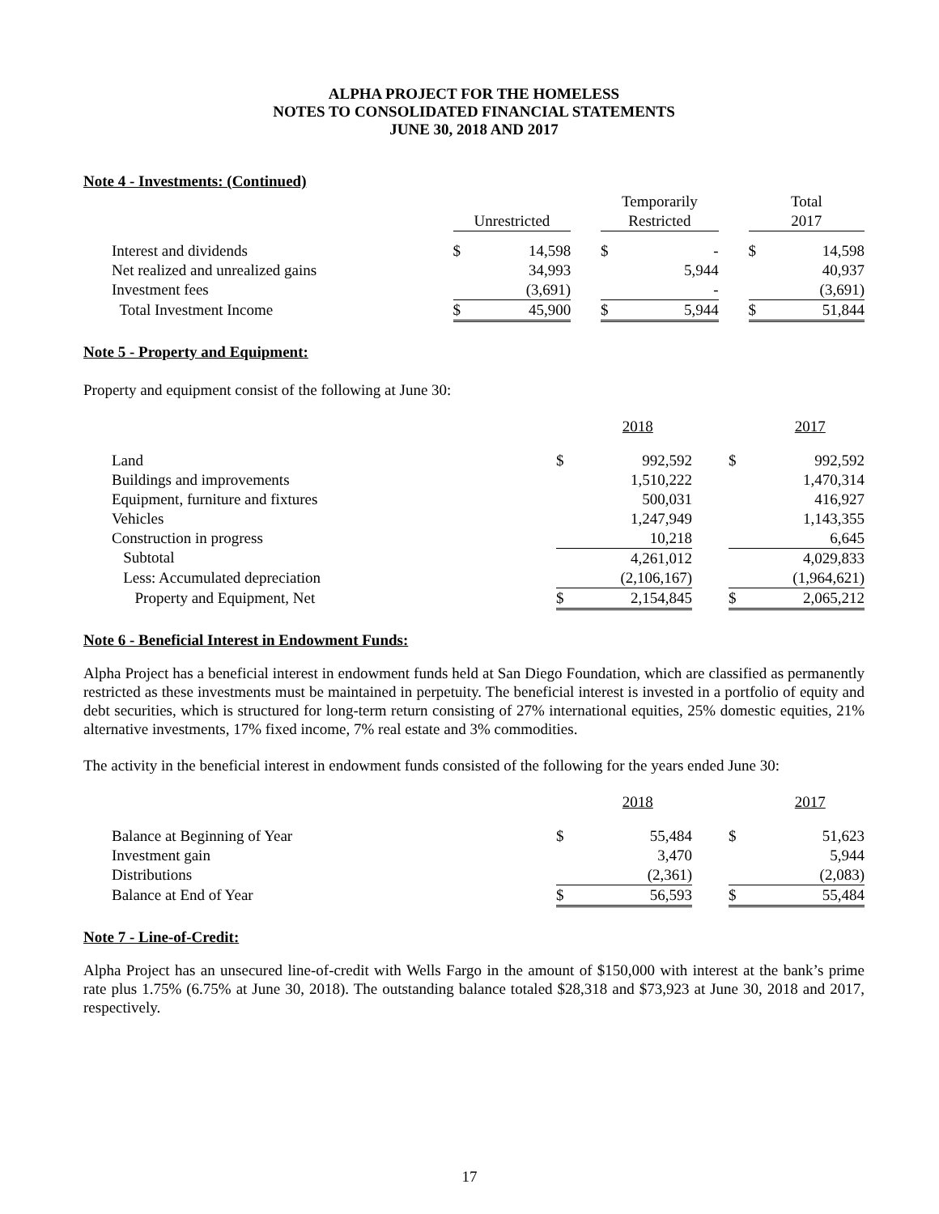ALPHA PROJECT FOR THE HOMELESS
NOTES TO CONSOLIDATED FINANCIAL STATEMENTS
JUNE 30, 2018 AND 2017
Note 4 - Investments: (Continued)
| | Unrestricted | | | Temporarily Restricted | | | Total 2017 | |
| --- | --- | --- | --- | --- | --- | --- | --- | --- |
| Interest and dividends | $ | 14,598 | | $ | - | | $ | 14,598 |
| Net realized and unrealized gains | | 34,993 | | | 5,944 | | | 40,937 |
| Investment fees | | (3,691) | | | - | | | (3,691) |
| Total Investment Income | $ | 45,900 | | $ | 5,944 | | $ | 51,844 |
Note 5 - Property and Equipment:
Property and equipment consist of the following at June 30:
| | | | 2018 | | | 2017 |
| Land | | $ | 992,592 | | $ | 992,592 |
| Buildings and improvements | | | 1,510,222 | | | 1,470,314 |
| Equipment, furniture and fixtures | | | 500,031 | | | 416,927 |
| Vehicles | | | 1,247,949 | | | 1,143,355 |
| Construction in progress | | | 10,218 | | | 6,645 |
| Subtotal | | | 4,261,012 | | | 4,029,833 |
| Less: Accumulated depreciation | | | (2,106,167) | | | (1,964,621) |
| Property and Equipment, Net | | $ | 2,154,845 | | $ | 2,065,212 |
Note 6 - Beneficial Interest in Endowment Funds:
Alpha Project has a beneficial interest in endowment funds held at San Diego Foundation, which are classified as permanently restricted as these investments must be maintained in perpetuity. The beneficial interest is invested in a portfolio of equity and debt securities, which is structured for long-term return consisting of 27% international equities, 25% domestic equities, 21% alternative investments, 17% fixed income, 7% real estate and 3% commodities.
The activity in the beneficial interest in endowment funds consisted of the following for the years ended June 30:
| | | | 2018 | | | 2017 |
| Balance at Beginning of Year | | $ | 55,484 | | $ | 51,623 |
| Investment gain | | | 3,470 | | | 5,944 |
| Distributions | | | (2,361) | | | (2,083) |
| Balance at End of Year | | $ | 56,593 | | $ | 55,484 |
Note 7 - Line-of-Credit:
Alpha Project has an unsecured line-of-credit with Wells Fargo in the amount of $150,000 with interest at the bank’s prime rate plus 1.75% (6.75% at June 30, 2018). The outstanding balance totaled $28,318 and $73,923 at June 30, 2018 and 2017, respectively.
17